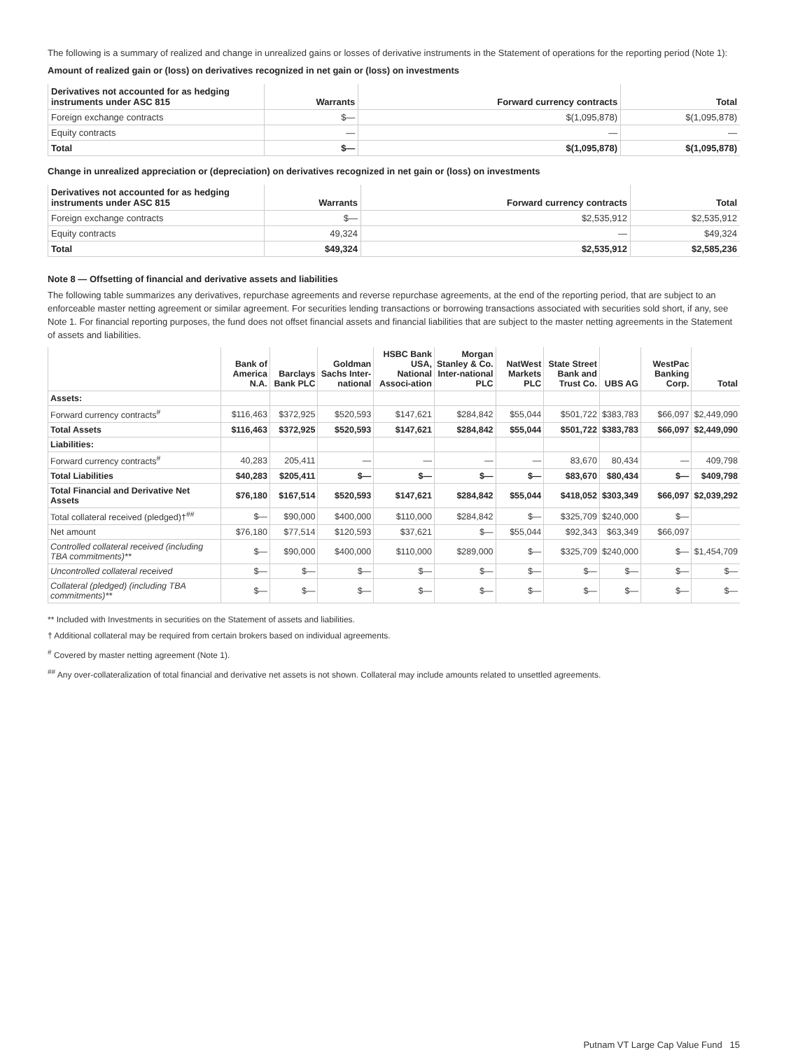The following is a summary of realized and change in unrealized gains or losses of derivative instruments in the Statement of operations for the reporting period (Note 1):
Amount of realized gain or (loss) on derivatives recognized in net gain or (loss) on investments
| Derivatives not accounted for as hedging instruments under ASC 815 | Warrants | Forward currency contracts | Total |
| --- | --- | --- | --- |
| Foreign exchange contracts | $— | $(1,095,878) | $(1,095,878) |
| Equity contracts | — | — | — |
| Total | $— | $(1,095,878) | $(1,095,878) |
Change in unrealized appreciation or (depreciation) on derivatives recognized in net gain or (loss) on investments
| Derivatives not accounted for as hedging instruments under ASC 815 | Warrants | Forward currency contracts | Total |
| --- | --- | --- | --- |
| Foreign exchange contracts | $— | $2,535,912 | $2,535,912 |
| Equity contracts | 49,324 | — | $49,324 |
| Total | $49,324 | $2,535,912 | $2,585,236 |
Note 8 — Offsetting of financial and derivative assets and liabilities
The following table summarizes any derivatives, repurchase agreements and reverse repurchase agreements, at the end of the reporting period, that are subject to an enforceable master netting agreement or similar agreement. For securities lending transactions or borrowing transactions associated with securities sold short, if any, see Note 1. For financial reporting purposes, the fund does not offset financial assets and financial liabilities that are subject to the master netting agreements in the Statement of assets and liabilities.
| | Bank of America N.A. | Barclays Bank PLC | Goldman Sachs Inter-national | HSBC Bank USA, National Associ-ation | Morgan Stanley & Co. Inter-national PLC | NatWest Markets PLC | State Street Bank and Trust Co. | UBS AG | WestPac Banking Corp. | Total |
| --- | --- | --- | --- | --- | --- | --- | --- | --- | --- | --- |
| Assets: | | | | | | | | | | |
| Forward currency contracts<sup>#</sup> | $116,463 | $372,925 | $520,593 | $147,621 | $284,842 | $55,044 | $501,722 | $383,783 | $66,097 | $2,449,090 |
| Total Assets | $116,463 | $372,925 | $520,593 | $147,621 | $284,842 | $55,044 | $501,722 | $383,783 | $66,097 | $2,449,090 |
| Liabilities: | | | | | | | | | | |
| Forward currency contracts<sup>#</sup> | 40,283 | 205,411 | — | — | — | — | 83,670 | 80,434 | — | 409,798 |
| Total Liabilities | $40,283 | $205,411 | $— | $— | $— | $— | $83,670 | $80,434 | $— | $409,798 |
| Total Financial and Derivative Net Assets | $76,180 | $167,514 | $520,593 | $147,621 | $284,842 | $55,044 | $418,052 | $303,349 | $66,097 | $2,039,292 |
| Total collateral received (pledged)†<sup>##</sup> | $— | $90,000 | $400,000 | $110,000 | $284,842 | $— | $325,709 | $240,000 | $— | |
| Net amount | $76,180 | $77,514 | $120,593 | $37,621 | $— | $55,044 | $92,343 | $63,349 | $66,097 | |
| Controlled collateral received (including TBA commitments)** | $— | $90,000 | $400,000 | $110,000 | $289,000 | $— | $325,709 | $240,000 | $— | $1,454,709 |
| Uncontrolled collateral received | $— | $— | $— | $— | $— | $— | $— | $— | $— | $— |
| Collateral (pledged) (including TBA commitments)** | $— | $— | $— | $— | $— | $— | $— | $— | $— | $— |
** Included with Investments in securities on the Statement of assets and liabilities.
† Additional collateral may be required from certain brokers based on individual agreements.
<sup>#</sup> Covered by master netting agreement (Note 1).
<sup>##</sup> Any over-collateralization of total financial and derivative net assets is not shown. Collateral may include amounts related to unsettled agreements.
Putnam VT Large Cap Value Fund 15